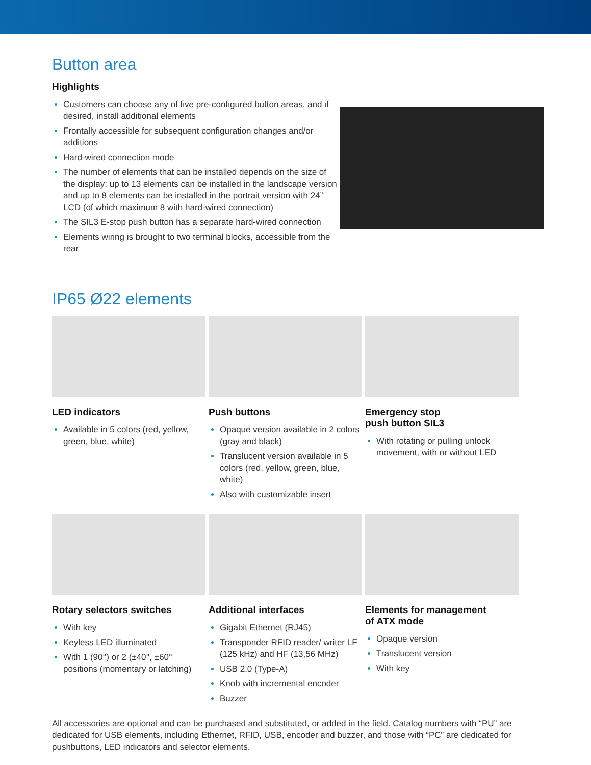Button area
Highlights
Customers can choose any of five pre-configured button areas, and if desired, install additional elements
Frontally accessible for subsequent configuration changes and/or additions
Hard-wired connection mode
The number of elements that can be installed depends on the size of the display: up to 13 elements can be installed in the landscape version and up to 8 elements can be installed in the portrait version with 24” LCD (of which maximum 8 with hard-wired connection)
The SIL3 E-stop push button has a separate hard-wired connection
Elements wiring is brought to two terminal blocks, accessible from the rear
IP65 Ø22 elements
LED indicators
Available in 5 colors (red, yellow, green, blue, white)
Push buttons
Opaque version available in 2 colors (gray and black)
Translucent version available in 5 colors (red, yellow, green, blue, white)
Also with customizable insert
Emergency stop
push button SIL3
With rotating or pulling unlock movement, with or without LED
Rotary selectors switches
With key
Keyless LED illuminated
With 1 (90°) or 2 (±40°, ±60° positions (momentary or latching)
Additional interfaces
Gigabit Ethernet (RJ45)
Transponder RFID reader/ writer LF (125 kHz) and HF (13,56 MHz)
USB 2.0 (Type-A)
Knob with incremental encoder
Buzzer
Elements for management
of ATX mode
Opaque version
Translucent version
With key
All accessories are optional and can be purchased and substituted, or added in the field. Catalog numbers with “PU” are dedicated for USB elements, including Ethernet, RFID, USB, encoder and buzzer, and those with “PC” are dedicated for pushbuttons, LED indicators and selector elements.